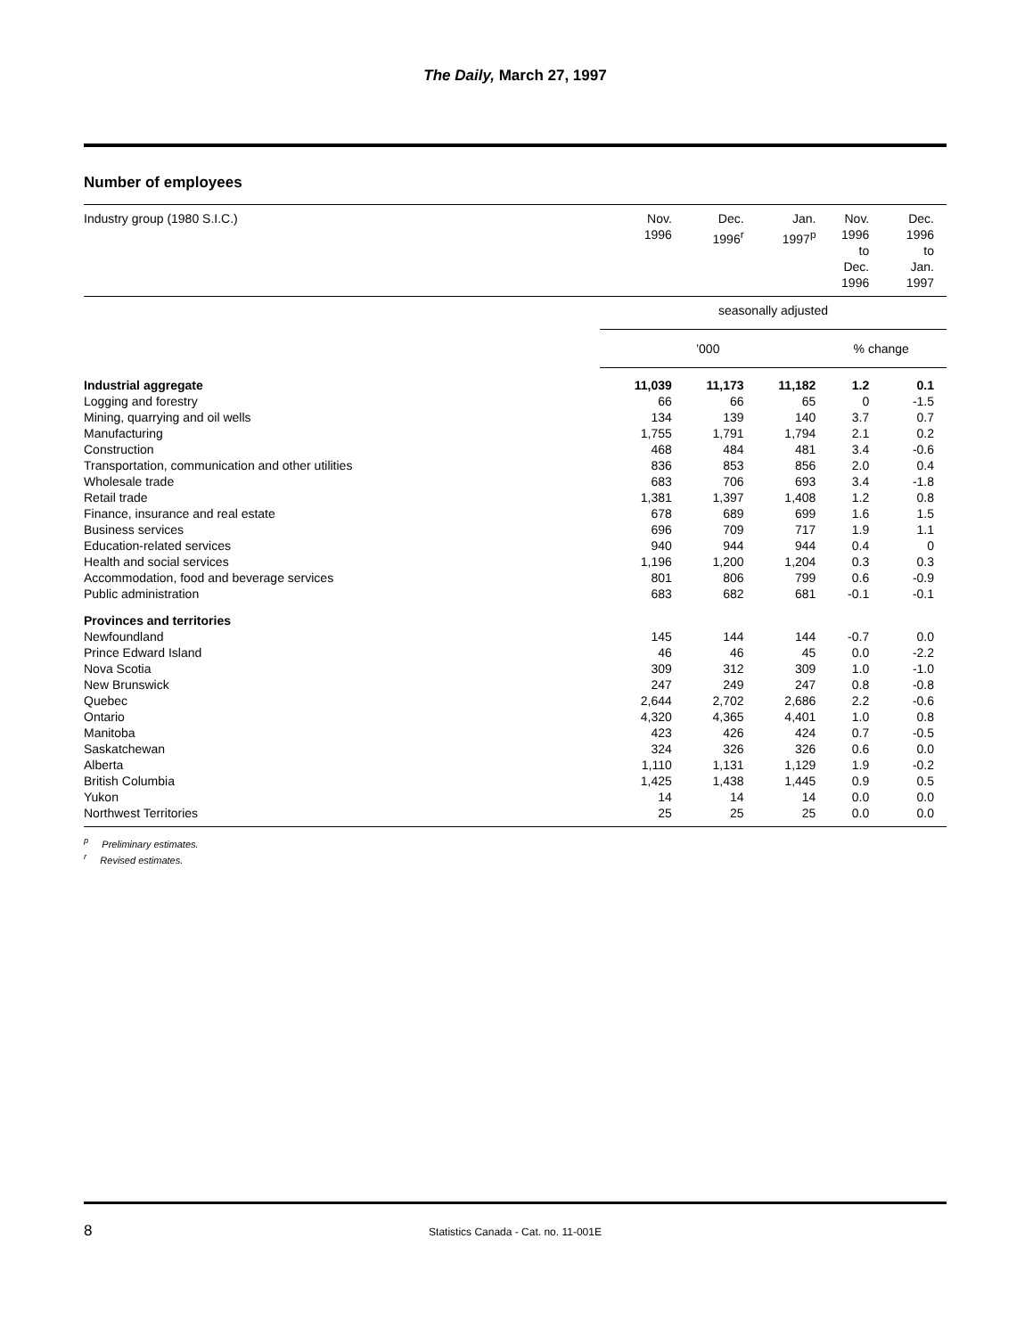The Daily, March 27, 1997
Number of employees
| Industry group (1980 S.I.C.) | Nov. 1996 | Dec. 1996<sup>r</sup> | Jan. 1997<sup>p</sup> | Nov. 1996 to Dec. 1996 | Dec. 1996 to Jan. 1997 |
| --- | --- | --- | --- | --- | --- |
| | seasonally adjusted | | | | |
| | ’000 | | | % change | |
| Industrial aggregate | 11,039 | 11,173 | 11,182 | 1.2 | 0.1 |
| Logging and forestry | 66 | 66 | 65 | 0 | -1.5 |
| Mining, quarrying and oil wells | 134 | 139 | 140 | 3.7 | 0.7 |
| Manufacturing | 1,755 | 1,791 | 1,794 | 2.1 | 0.2 |
| Construction | 468 | 484 | 481 | 3.4 | -0.6 |
| Transportation, communication and other utilities | 836 | 853 | 856 | 2.0 | 0.4 |
| Wholesale trade | 683 | 706 | 693 | 3.4 | -1.8 |
| Retail trade | 1,381 | 1,397 | 1,408 | 1.2 | 0.8 |
| Finance, insurance and real estate | 678 | 689 | 699 | 1.6 | 1.5 |
| Business services | 696 | 709 | 717 | 1.9 | 1.1 |
| Education-related services | 940 | 944 | 944 | 0.4 | 0 |
| Health and social services | 1,196 | 1,200 | 1,204 | 0.3 | 0.3 |
| Accommodation, food and beverage services | 801 | 806 | 799 | 0.6 | -0.9 |
| Public administration | 683 | 682 | 681 | -0.1 | -0.1 |
| Provinces and territories | | | | | |
| Newfoundland | 145 | 144 | 144 | -0.7 | 0.0 |
| Prince Edward Island | 46 | 46 | 45 | 0.0 | -2.2 |
| Nova Scotia | 309 | 312 | 309 | 1.0 | -1.0 |
| New Brunswick | 247 | 249 | 247 | 0.8 | -0.8 |
| Quebec | 2,644 | 2,702 | 2,686 | 2.2 | -0.6 |
| Ontario | 4,320 | 4,365 | 4,401 | 1.0 | 0.8 |
| Manitoba | 423 | 426 | 424 | 0.7 | -0.5 |
| Saskatchewan | 324 | 326 | 326 | 0.6 | 0.0 |
| Alberta | 1,110 | 1,131 | 1,129 | 1.9 | -0.2 |
| British Columbia | 1,425 | 1,438 | 1,445 | 0.9 | 0.5 |
| Yukon | 14 | 14 | 14 | 0.0 | 0.0 |
| Northwest Territories | 25 | 25 | 25 | 0.0 | 0.0 |
<sup>p</sup> Preliminary estimates.
<sup>r</sup> Revised estimates.
8
Statistics Canada - Cat. no. 11-001E